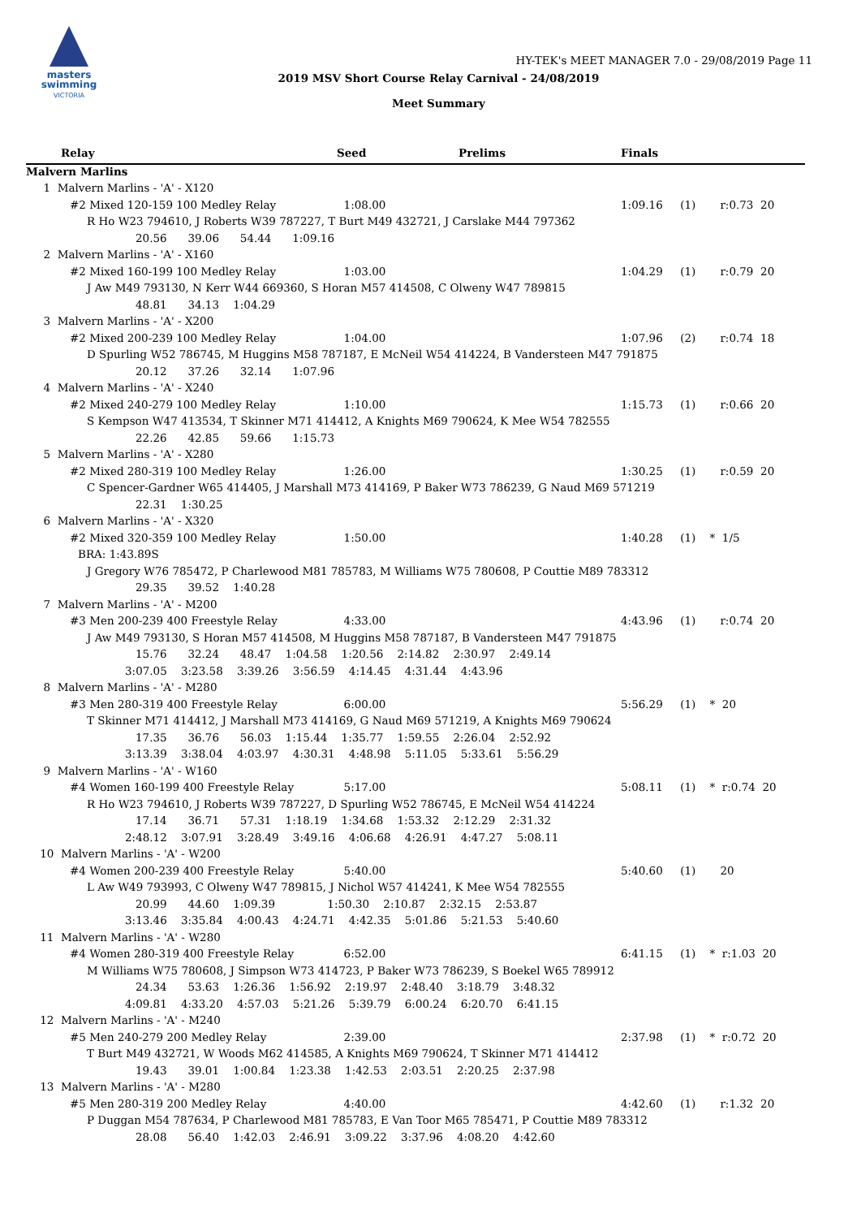masters
swimming
VICTORIA
HY-TEK's MEET MANAGER 7.0 - 29/08/2019 Page 11
2019 MSV Short Course Relay Carnival - 24/08/2019
Meet Summary
| Relay | Seed | Prelims | Finals | |
| Malvern Marlins | | | | |
| 1 Malvern Marlins - 'A' - X120 | | | | |
| #2 Mixed 120-159 100 Medley Relay | 1:08.00 | | 1:09.16 (1) r:0.73 20 | |
| R Ho W23 794610, J Roberts W39 787227, T Burt M49 432721, J Carslake M44 797362 | | | | |
| 20.56 39.06 54.44 1:09.16 | | | | |
| 2 Malvern Marlins - 'A' - X160 | | | | |
| #2 Mixed 160-199 100 Medley Relay | 1:03.00 | | 1:04.29 (1) r:0.79 20 | |
| J Aw M49 793130, N Kerr W44 669360, S Horan M57 414508, C Olweny W47 789815 | | | | |
| 48.81 34.13 1:04.29 | | | | |
| 3 Malvern Marlins - 'A' - X200 | | | | |
| #2 Mixed 200-239 100 Medley Relay | 1:04.00 | | 1:07.96 (2) r:0.74 18 | |
| D Spurling W52 786745, M Huggins M58 787187, E McNeil W54 414224, B Vandersteen M47 791875 | | | | |
| 20.12 37.26 32.14 1:07.96 | | | | |
| 4 Malvern Marlins - 'A' - X240 | | | | |
| #2 Mixed 240-279 100 Medley Relay | 1:10.00 | | 1:15.73 (1) r:0.66 20 | |
| S Kempson W47 413534, T Skinner M71 414412, A Knights M69 790624, K Mee W54 782555 | | | | |
| 22.26 42.85 59.66 1:15.73 | | | | |
| 5 Malvern Marlins - 'A' - X280 | | | | |
| #2 Mixed 280-319 100 Medley Relay | 1:26.00 | | 1:30.25 (1) r:0.59 20 | |
| C Spencer-Gardner W65 414405, J Marshall M73 414169, P Baker W73 786239, G Naud M69 571219 | | | | |
| 22.31 1:30.25 | | | | |
| 6 Malvern Marlins - 'A' - X320 | | | | |
| #2 Mixed 320-359 100 Medley Relay | 1:50.00 | | 1:40.28 (1) * 1/5 | |
| BRA: 1:43.89S | | | | |
| J Gregory W76 785472, P Charlewood M81 785783, M Williams W75 780608, P Couttie M89 783312 | | | | |
| 29.35 39.52 1:40.28 | | | | |
| 7 Malvern Marlins - 'A' - M200 | | | | |
| #3 Men 200-239 400 Freestyle Relay | 4:33.00 | | 4:43.96 (1) r:0.74 20 | |
| J Aw M49 793130, S Horan M57 414508, M Huggins M58 787187, B Vandersteen M47 791875 | | | | |
| 15.76 32.24 48.47 1:04.58 1:20.56 2:14.82 2:30.97 2:49.14 | | | | |
| 3:07.05 3:23.58 3:39.26 3:56.59 4:14.45 4:31.44 4:43.96 | | | | |
| 8 Malvern Marlins - 'A' - M280 | | | | |
| #3 Men 280-319 400 Freestyle Relay | 6:00.00 | | 5:56.29 (1) * 20 | |
| T Skinner M71 414412, J Marshall M73 414169, G Naud M69 571219, A Knights M69 790624 | | | | |
| 17.35 36.76 56.03 1:15.44 1:35.77 1:59.55 2:26.04 2:52.92 | | | | |
| 3:13.39 3:38.04 4:03.97 4:30.31 4:48.98 5:11.05 5:33.61 5:56.29 | | | | |
| 9 Malvern Marlins - 'A' - W160 | | | | |
| #4 Women 160-199 400 Freestyle Relay | 5:17.00 | | 5:08.11 (1) * r:0.74 20 | |
| R Ho W23 794610, J Roberts W39 787227, D Spurling W52 786745, E McNeil W54 414224 | | | | |
| 17.14 36.71 57.31 1:18.19 1:34.68 1:53.32 2:12.29 2:31.32 | | | | |
| 2:48.12 3:07.91 3:28.49 3:49.16 4:06.68 4:26.91 4:47.27 5:08.11 | | | | |
| 10 Malvern Marlins - 'A' - W200 | | | | |
| #4 Women 200-239 400 Freestyle Relay | 5:40.00 | | 5:40.60 (1) 20 | |
| L Aw W49 793993, C Olweny W47 789815, J Nichol W57 414241, K Mee W54 782555 | | | | |
| 20.99 44.60 1:09.39 1:50.30 2:10.87 2:32.15 2:53.87 | | | | |
| 3:13.46 3:35.84 4:00.43 4:24.71 4:42.35 5:01.86 5:21.53 5:40.60 | | | | |
| 11 Malvern Marlins - 'A' - W280 | | | | |
| #4 Women 280-319 400 Freestyle Relay | 6:52.00 | | 6:41.15 (1) * r:1.03 20 | |
| M Williams W75 780608, J Simpson W73 414723, P Baker W73 786239, S Boekel W65 789912 | | | | |
| 24.34 53.63 1:26.36 1:56.92 2:19.97 2:48.40 3:18.79 3:48.32 | | | | |
| 4:09.81 4:33.20 4:57.03 5:21.26 5:39.79 6:00.24 6:20.70 6:41.15 | | | | |
| 12 Malvern Marlins - 'A' - M240 | | | | |
| #5 Men 240-279 200 Medley Relay | 2:39.00 | | 2:37.98 (1) * r:0.72 20 | |
| T Burt M49 432721, W Woods M62 414585, A Knights M69 790624, T Skinner M71 414412 | | | | |
| 19.43 39.01 1:00.84 1:23.38 1:42.53 2:03.51 2:20.25 2:37.98 | | | | |
| 13 Malvern Marlins - 'A' - M280 | | | | |
| #5 Men 280-319 200 Medley Relay | 4:40.00 | | 4:42.60 (1) r:1.32 20 | |
| P Duggan M54 787634, P Charlewood M81 785783, E Van Toor M65 785471, P Couttie M89 783312 | | | | |
| 28.08 56.40 1:42.03 2:46.91 3:09.22 3:37.96 4:08.20 4:42.60 | | | | |